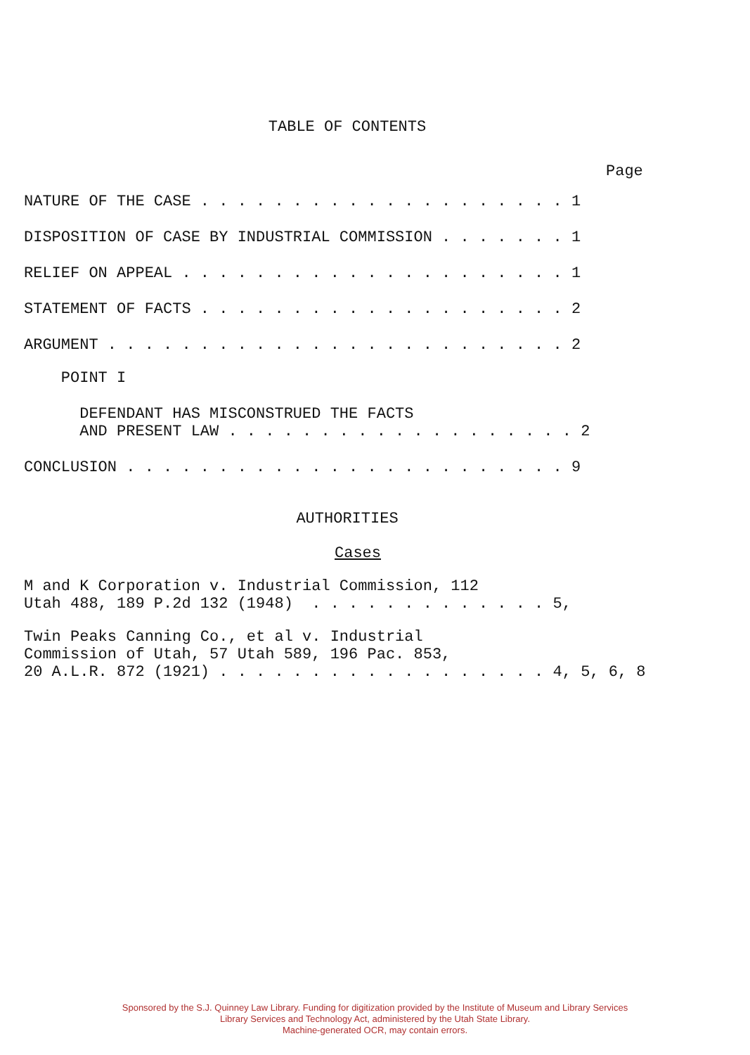TABLE OF CONTENTS
Page
NATURE OF THE CASE . . . . . . . . . . . . . . . . . . . . 1
DISPOSITION OF CASE BY INDUSTRIAL COMMISSION . . . . . . . 1
RELIEF ON APPEAL . . . . . . . . . . . . . . . . . . . . . 1
STATEMENT OF FACTS . . . . . . . . . . . . . . . . . . . . 2
ARGUMENT . . . . . . . . . . . . . . . . . . . . . . . . . 2
POINT I
DEFENDANT HAS MISCONSTRUED THE FACTS AND PRESENT LAW . . . . . . . . . . . . . . . . . . . 2
CONCLUSION . . . . . . . . . . . . . . . . . . . . . . . . 9
AUTHORITIES
Cases
M and K Corporation v. Industrial Commission, 112 Utah 488, 189 P.2d 132 (1948) . . . . . . . . . . . . . 5,
Twin Peaks Canning Co., et al v. Industrial Commission of Utah, 57 Utah 589, 196 Pac. 853, 20 A.L.R. 872 (1921) . . . . . . . . . . . . . . . . . . 4, 5, 6, 8
Sponsored by the S.J. Quinney Law Library. Funding for digitization provided by the Institute of Museum and Library Services
Library Services and Technology Act, administered by the Utah State Library.
Machine-generated OCR, may contain errors.